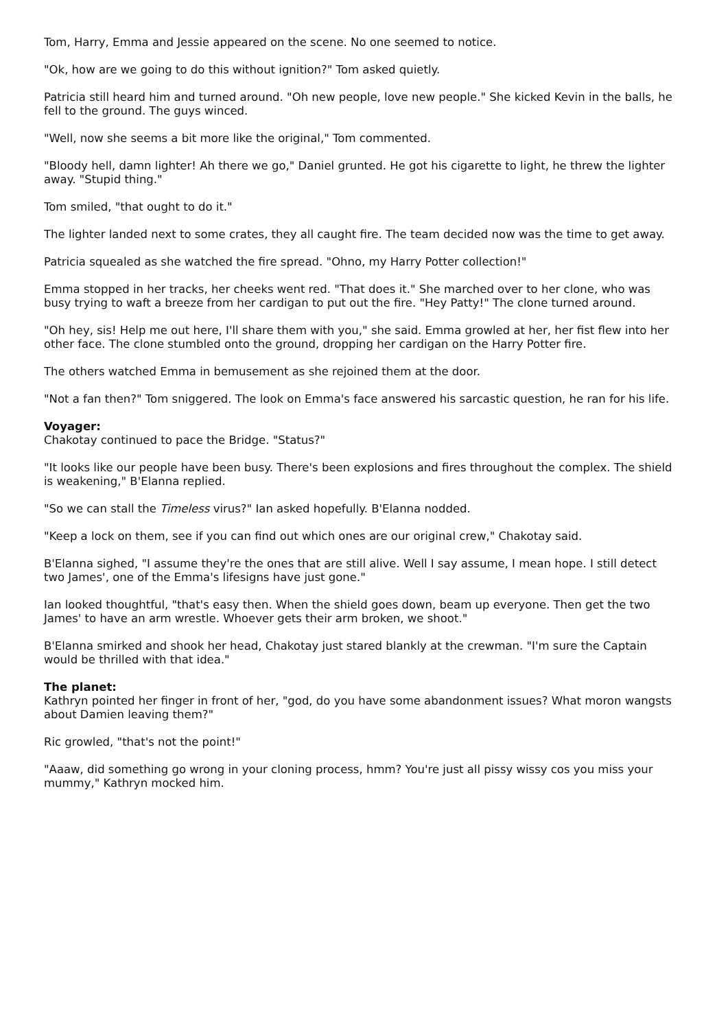Tom, Harry, Emma and Jessie appeared on the scene. No one seemed to notice.
"Ok, how are we going to do this without ignition?" Tom asked quietly.
Patricia still heard him and turned around. "Oh new people, love new people." She kicked Kevin in the balls, he fell to the ground. The guys winced.
"Well, now she seems a bit more like the original," Tom commented.
"Bloody hell, damn lighter! Ah there we go," Daniel grunted. He got his cigarette to light, he threw the lighter away. "Stupid thing."
Tom smiled, "that ought to do it."
The lighter landed next to some crates, they all caught fire. The team decided now was the time to get away.
Patricia squealed as she watched the fire spread. "Ohno, my Harry Potter collection!"
Emma stopped in her tracks, her cheeks went red. "That does it." She marched over to her clone, who was busy trying to waft a breeze from her cardigan to put out the fire. "Hey Patty!" The clone turned around.
"Oh hey, sis! Help me out here, I'll share them with you," she said. Emma growled at her, her fist flew into her other face. The clone stumbled onto the ground, dropping her cardigan on the Harry Potter fire.
The others watched Emma in bemusement as she rejoined them at the door.
"Not a fan then?" Tom sniggered. The look on Emma's face answered his sarcastic question, he ran for his life.
Voyager:
Chakotay continued to pace the Bridge. "Status?"
"It looks like our people have been busy. There's been explosions and fires throughout the complex. The shield is weakening," B'Elanna replied.
"So we can stall the Timeless virus?" Ian asked hopefully. B'Elanna nodded.
"Keep a lock on them, see if you can find out which ones are our original crew," Chakotay said.
B'Elanna sighed, "I assume they're the ones that are still alive. Well I say assume, I mean hope. I still detect two James', one of the Emma's lifesigns have just gone."
Ian looked thoughtful, "that's easy then. When the shield goes down, beam up everyone. Then get the two James' to have an arm wrestle. Whoever gets their arm broken, we shoot."
B'Elanna smirked and shook her head, Chakotay just stared blankly at the crewman. "I'm sure the Captain would be thrilled with that idea."
The planet:
Kathryn pointed her finger in front of her, "god, do you have some abandonment issues? What moron wangsts about Damien leaving them?"
Ric growled, "that's not the point!"
"Aaaw, did something go wrong in your cloning process, hmm? You're just all pissy wissy cos you miss your mummy," Kathryn mocked him.